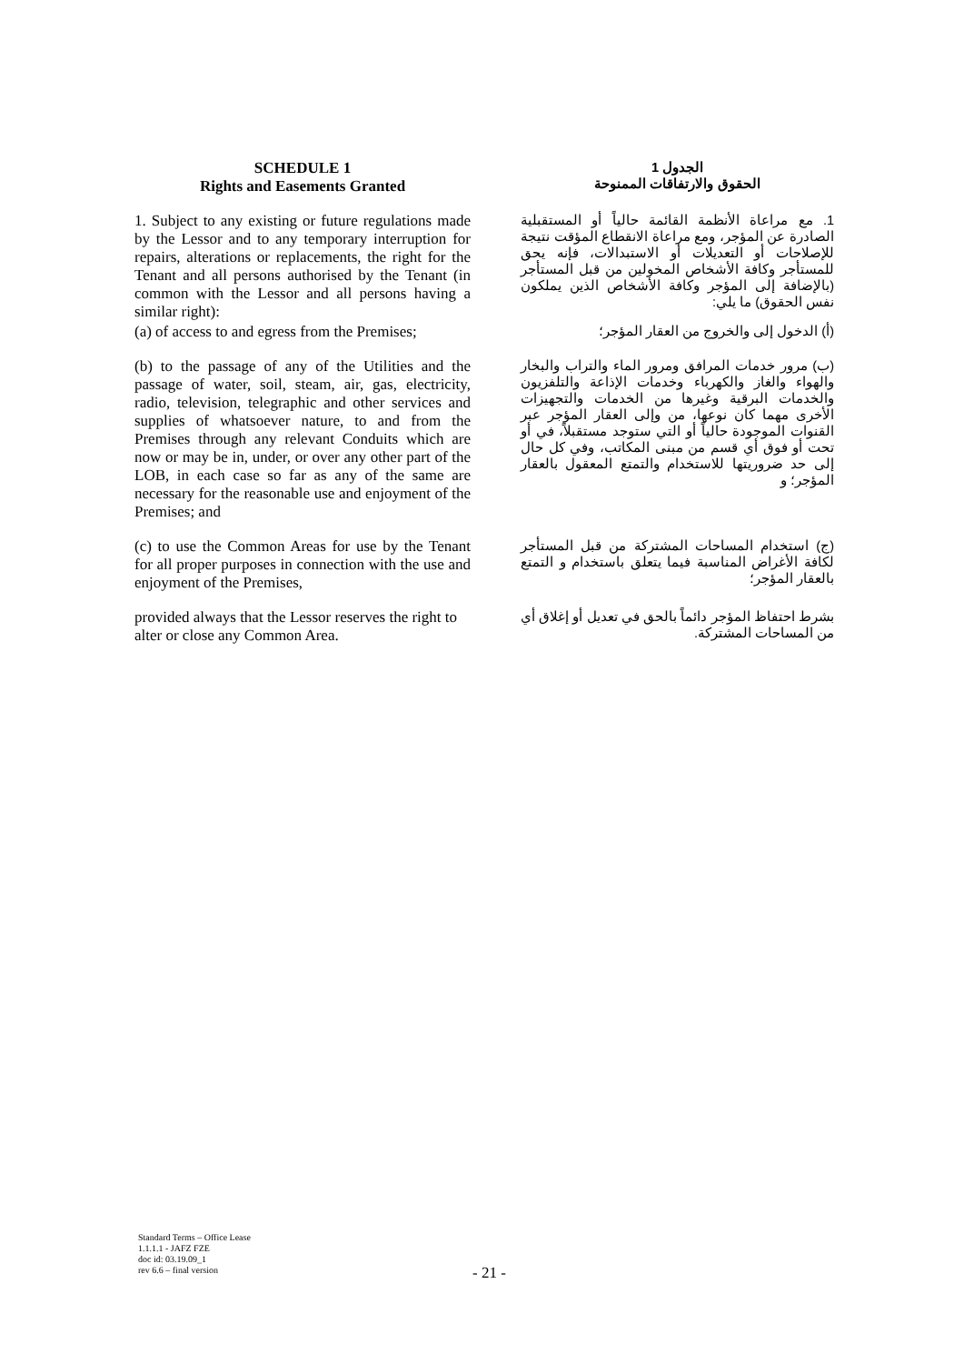SCHEDULE 1
Rights and Easements Granted
الجدول 1
الحقوق والارتفاقات الممنوحة
1. Subject to any existing or future regulations made by the Lessor and to any temporary interruption for repairs, alterations or replacements, the right for the Tenant and all persons authorised by the Tenant (in common with the Lessor and all persons having a similar right):
1. مع مراعاة الأنظمة القائمة حالياً أو المستقبلية الصادرة عن المؤجر، ومع مراعاة الانقطاع المؤقت نتيجة للإصلاحات أو التعديلات أو الاستبدالات، فإنه يحق للمستأجر وكافة الأشخاص المخولين من قبل المستأجر (بالإضافة إلى المؤجر وكافة الأشخاص الذين يملكون نفس الحقوق) ما يلي:
(a) of access to and egress from the Premises;
(أ) الدخول إلى والخروج من العقار المؤجر؛
(b) to the passage of any of the Utilities and the passage of water, soil, steam, air, gas, electricity, radio, television, telegraphic and other services and supplies of whatsoever nature, to and from the Premises through any relevant Conduits which are now or may be in, under, or over any other part of the LOB, in each case so far as any of the same are necessary for the reasonable use and enjoyment of the Premises; and
(ب) مرور خدمات المرافق ومرور الماء والتراب والبخار والهواء والغاز والكهرباء وخدمات الإذاعة والتلفزيون والخدمات البرقية وغيرها من الخدمات والتجهيزات الأخرى مهما كان نوعها، من وإلى العقار المؤجر عبر القنوات الموجودة حالياً أو التي ستوجد مستقبلاً، في أو تحت أو فوق أي قسم من مبنى المكاتب، وفي كل حال إلى حد ضروريتها للاستخدام والتمتع المعقول بالعقار المؤجر؛ و
(c) to use the Common Areas for use by the Tenant for all proper purposes in connection with the use and enjoyment of the Premises,
(ج) استخدام المساحات المشتركة من قبل المستأجر لكافة الأغراض المناسبة فيما يتعلق باستخدام و التمتع بالعقار المؤجر؛
provided always that the Lessor reserves the right to alter or close any Common Area.
بشرط احتفاظ المؤجر دائماً بالحق في تعديل أو إغلاق أي من المساحات المشتركة.
Standard Terms – Office Lease
1.1.1.1 - JAFZ FZE
doc id: 03.19.09_1
rev 6.6 – final version
- 21 -